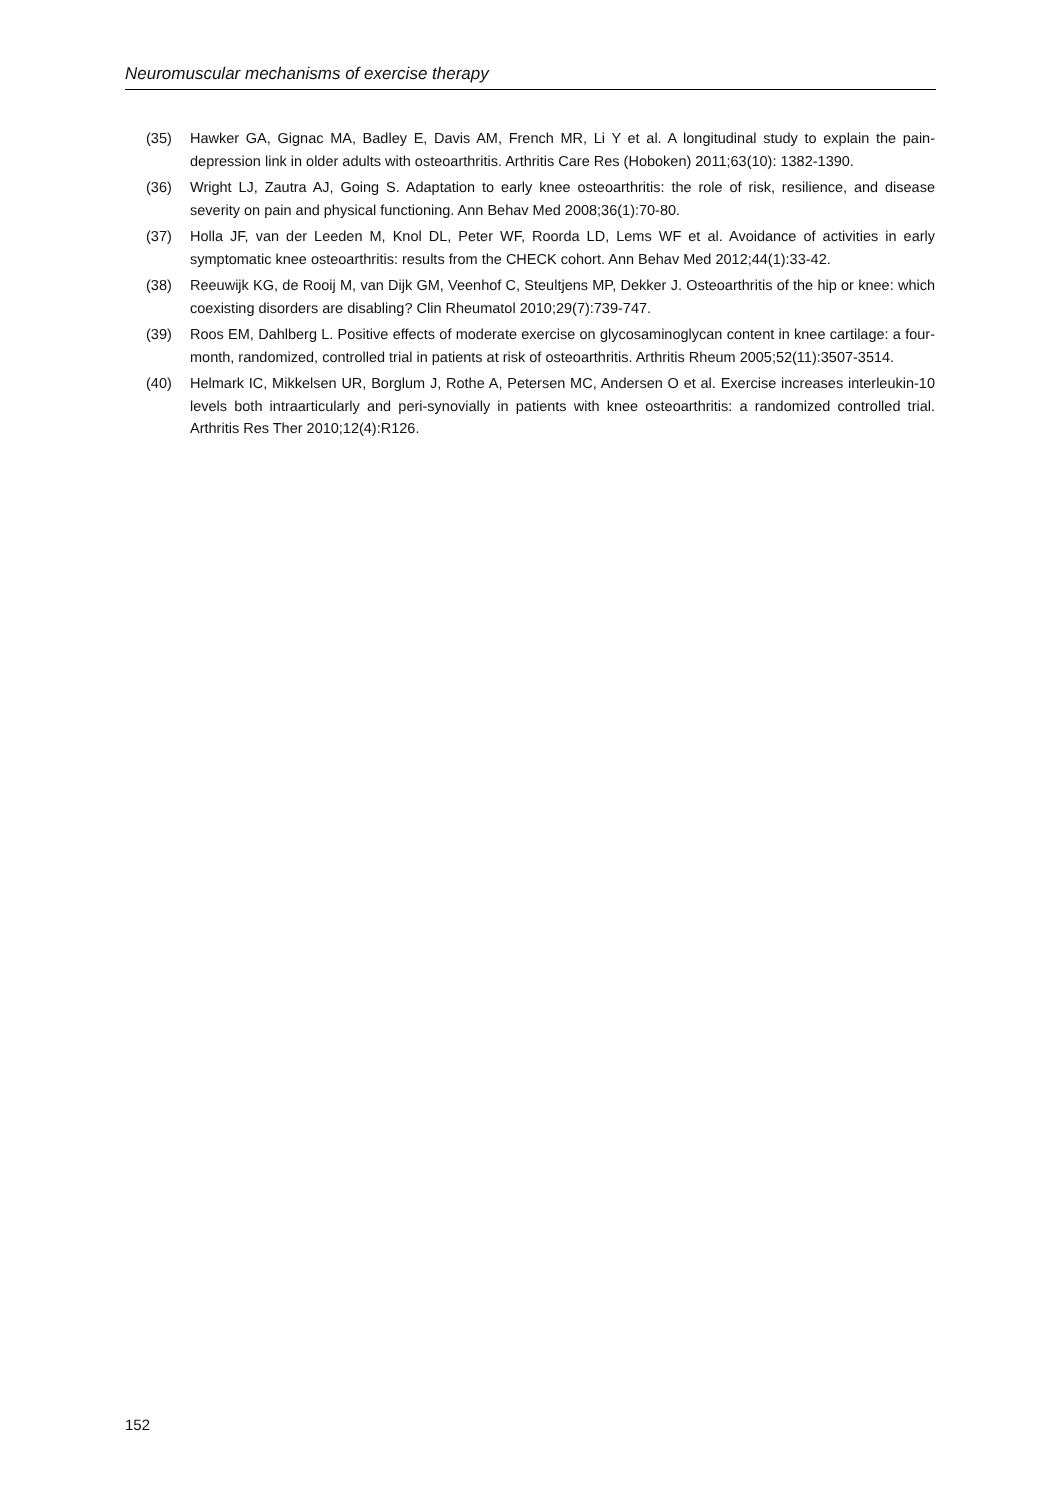Neuromuscular mechanisms of exercise therapy
(35) Hawker GA, Gignac MA, Badley E, Davis AM, French MR, Li Y et al. A longitudinal study to explain the pain-depression link in older adults with osteoarthritis. Arthritis Care Res (Hoboken) 2011;63(10): 1382-1390.
(36) Wright LJ, Zautra AJ, Going S. Adaptation to early knee osteoarthritis: the role of risk, resilience, and disease severity on pain and physical functioning. Ann Behav Med 2008;36(1):70-80.
(37) Holla JF, van der Leeden M, Knol DL, Peter WF, Roorda LD, Lems WF et al. Avoidance of activities in early symptomatic knee osteoarthritis: results from the CHECK cohort. Ann Behav Med 2012;44(1):33-42.
(38) Reeuwijk KG, de Rooij M, van Dijk GM, Veenhof C, Steultjens MP, Dekker J. Osteoarthritis of the hip or knee: which coexisting disorders are disabling? Clin Rheumatol 2010;29(7):739-747.
(39) Roos EM, Dahlberg L. Positive effects of moderate exercise on glycosaminoglycan content in knee cartilage: a four-month, randomized, controlled trial in patients at risk of osteoarthritis. Arthritis Rheum 2005;52(11):3507-3514.
(40) Helmark IC, Mikkelsen UR, Borglum J, Rothe A, Petersen MC, Andersen O et al. Exercise increases interleukin-10 levels both intraarticularly and peri-synovially in patients with knee osteoarthritis: a randomized controlled trial. Arthritis Res Ther 2010;12(4):R126.
152